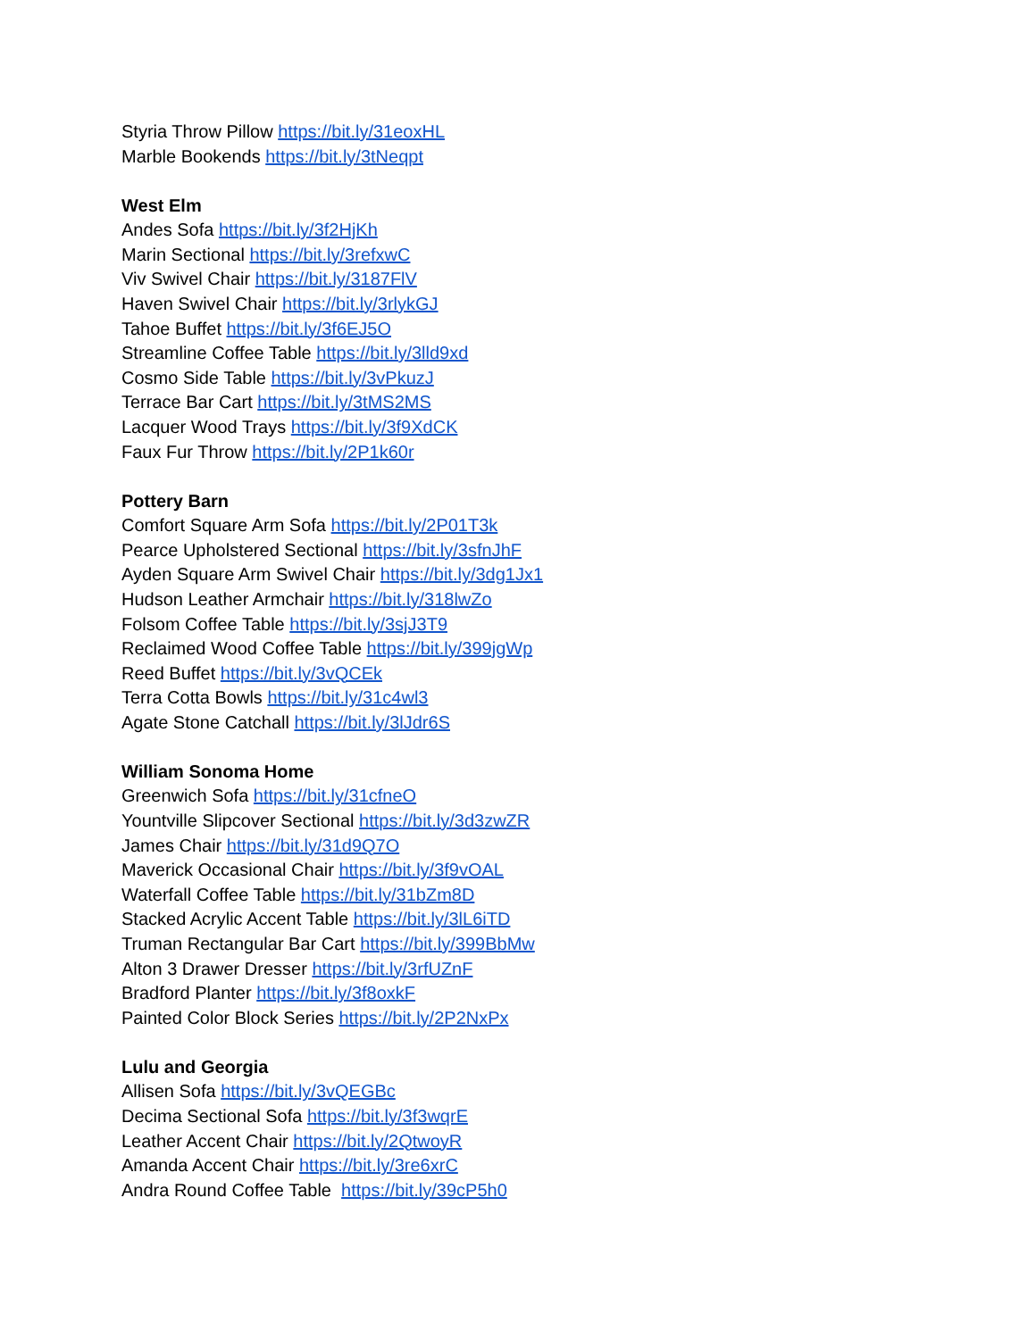Styria Throw Pillow https://bit.ly/31eoxHL
Marble Bookends https://bit.ly/3tNeqpt
West Elm
Andes Sofa https://bit.ly/3f2HjKh
Marin Sectional https://bit.ly/3refxwC
Viv Swivel Chair https://bit.ly/3187FlV
Haven Swivel Chair https://bit.ly/3rlykGJ
Tahoe Buffet https://bit.ly/3f6EJ5O
Streamline Coffee Table https://bit.ly/3lld9xd
Cosmo Side Table https://bit.ly/3vPkuzJ
Terrace Bar Cart https://bit.ly/3tMS2MS
Lacquer Wood Trays https://bit.ly/3f9XdCK
Faux Fur Throw https://bit.ly/2P1k60r
Pottery Barn
Comfort Square Arm Sofa https://bit.ly/2P01T3k
Pearce Upholstered Sectional https://bit.ly/3sfnJhF
Ayden Square Arm Swivel Chair https://bit.ly/3dg1Jx1
Hudson Leather Armchair https://bit.ly/318lwZo
Folsom Coffee Table https://bit.ly/3sjJ3T9
Reclaimed Wood Coffee Table https://bit.ly/399jgWp
Reed Buffet https://bit.ly/3vQCEk
Terra Cotta Bowls https://bit.ly/31c4wl3
Agate Stone Catchall https://bit.ly/3lJdr6S
William Sonoma Home
Greenwich Sofa https://bit.ly/31cfneO
Yountville Slipcover Sectional https://bit.ly/3d3zwZR
James Chair https://bit.ly/31d9Q7O
Maverick Occasional Chair https://bit.ly/3f9vOAL
Waterfall Coffee Table https://bit.ly/31bZm8D
Stacked Acrylic Accent Table https://bit.ly/3lL6iTD
Truman Rectangular Bar Cart https://bit.ly/399BbMw
Alton 3 Drawer Dresser https://bit.ly/3rfUZnF
Bradford Planter https://bit.ly/3f8oxkF
Painted Color Block Series https://bit.ly/2P2NxPx
Lulu and Georgia
Allisen Sofa https://bit.ly/3vQEGBc
Decima Sectional Sofa https://bit.ly/3f3wqrE
Leather Accent Chair https://bit.ly/2QtwoyR
Amanda Accent Chair https://bit.ly/3re6xrC
Andra Round Coffee Table https://bit.ly/39cP5h0